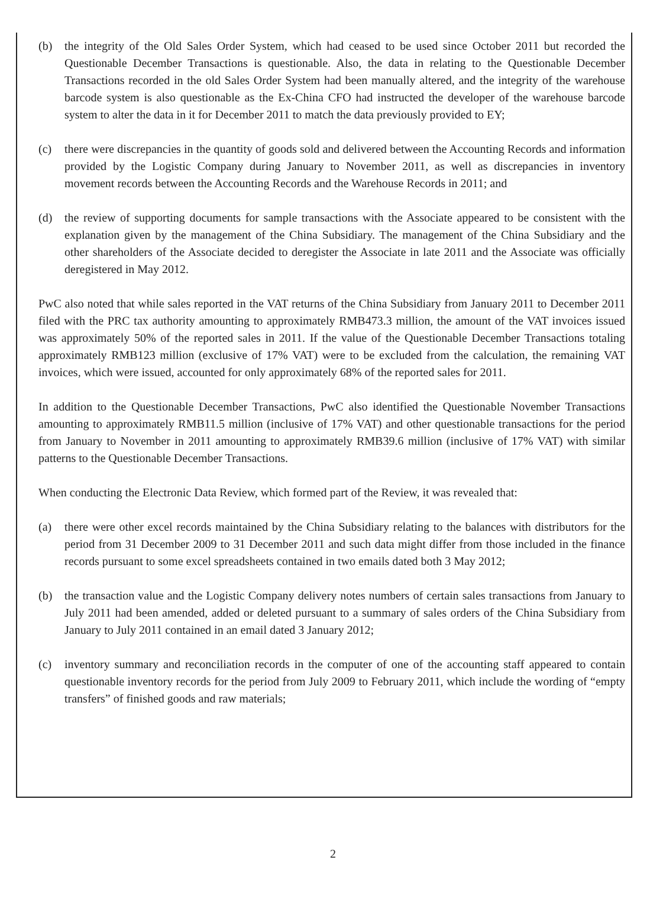(b) the integrity of the Old Sales Order System, which had ceased to be used since October 2011 but recorded the Questionable December Transactions is questionable. Also, the data in relating to the Questionable December Transactions recorded in the old Sales Order System had been manually altered, and the integrity of the warehouse barcode system is also questionable as the Ex-China CFO had instructed the developer of the warehouse barcode system to alter the data in it for December 2011 to match the data previously provided to EY;
(c) there were discrepancies in the quantity of goods sold and delivered between the Accounting Records and information provided by the Logistic Company during January to November 2011, as well as discrepancies in inventory movement records between the Accounting Records and the Warehouse Records in 2011; and
(d) the review of supporting documents for sample transactions with the Associate appeared to be consistent with the explanation given by the management of the China Subsidiary. The management of the China Subsidiary and the other shareholders of the Associate decided to deregister the Associate in late 2011 and the Associate was officially deregistered in May 2012.
PwC also noted that while sales reported in the VAT returns of the China Subsidiary from January 2011 to December 2011 filed with the PRC tax authority amounting to approximately RMB473.3 million, the amount of the VAT invoices issued was approximately 50% of the reported sales in 2011. If the value of the Questionable December Transactions totaling approximately RMB123 million (exclusive of 17% VAT) were to be excluded from the calculation, the remaining VAT invoices, which were issued, accounted for only approximately 68% of the reported sales for 2011.
In addition to the Questionable December Transactions, PwC also identified the Questionable November Transactions amounting to approximately RMB11.5 million (inclusive of 17% VAT) and other questionable transactions for the period from January to November in 2011 amounting to approximately RMB39.6 million (inclusive of 17% VAT) with similar patterns to the Questionable December Transactions.
When conducting the Electronic Data Review, which formed part of the Review, it was revealed that:
(a) there were other excel records maintained by the China Subsidiary relating to the balances with distributors for the period from 31 December 2009 to 31 December 2011 and such data might differ from those included in the finance records pursuant to some excel spreadsheets contained in two emails dated both 3 May 2012;
(b) the transaction value and the Logistic Company delivery notes numbers of certain sales transactions from January to July 2011 had been amended, added or deleted pursuant to a summary of sales orders of the China Subsidiary from January to July 2011 contained in an email dated 3 January 2012;
(c) inventory summary and reconciliation records in the computer of one of the accounting staff appeared to contain questionable inventory records for the period from July 2009 to February 2011, which include the wording of “empty transfers” of finished goods and raw materials;
2